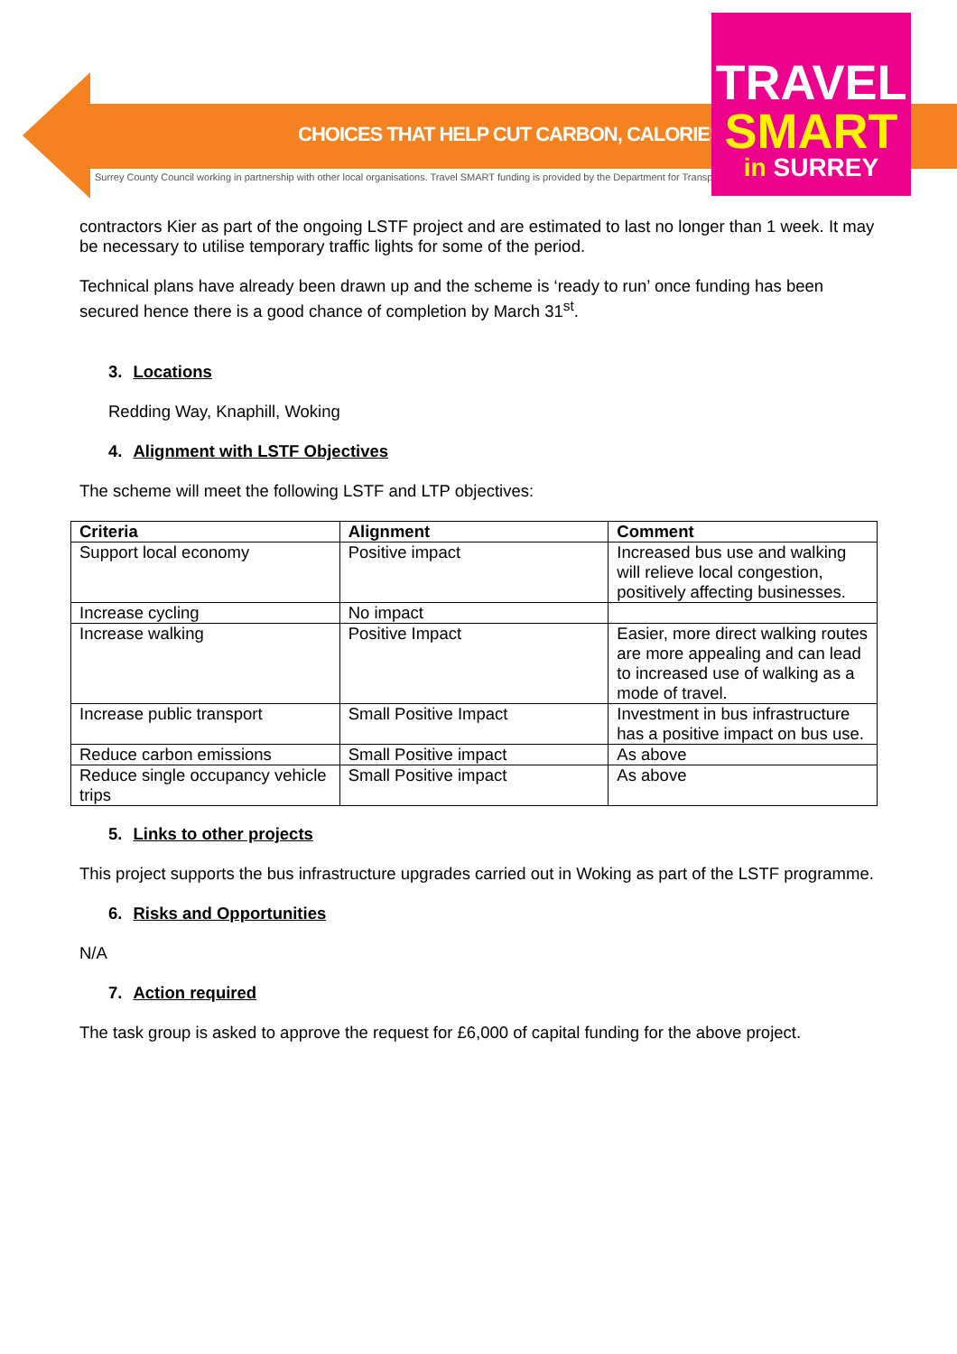CHOICES THAT HELP CUT CARBON, CALORIES AND COST
Surrey County Council working in partnership with other local organisations. Travel SMART funding is provided by the Department for Transport.
TRAVEL
SMART
in SURREY
contractors Kier as part of the ongoing LSTF project and are estimated to last no longer than 1 week. It may be necessary to utilise temporary traffic lights for some of the period.
Technical plans have already been drawn up and the scheme is ‘ready to run’ once funding has been secured hence there is a good chance of completion by March 31<sup>st</sup>.
3. Locations
Redding Way, Knaphill, Woking
4. Alignment with LSTF Objectives
The scheme will meet the following LSTF and LTP objectives:
| Criteria | Alignment | Comment |
| --- | --- | --- |
| Support local economy | Positive impact | Increased bus use and walking will relieve local congestion, positively affecting businesses. |
| Increase cycling | No impact | |
| Increase walking | Positive Impact | Easier, more direct walking routes are more appealing and can lead to increased use of walking as a mode of travel. |
| Increase public transport | Small Positive Impact | Investment in bus infrastructure has a positive impact on bus use. |
| Reduce carbon emissions | Small Positive impact | As above |
| Reduce single occupancy vehicle trips | Small Positive impact | As above |
5. Links to other projects
This project supports the bus infrastructure upgrades carried out in Woking as part of the LSTF programme.
6. Risks and Opportunities
N/A
7. Action required
The task group is asked to approve the request for £6,000 of capital funding for the above project.